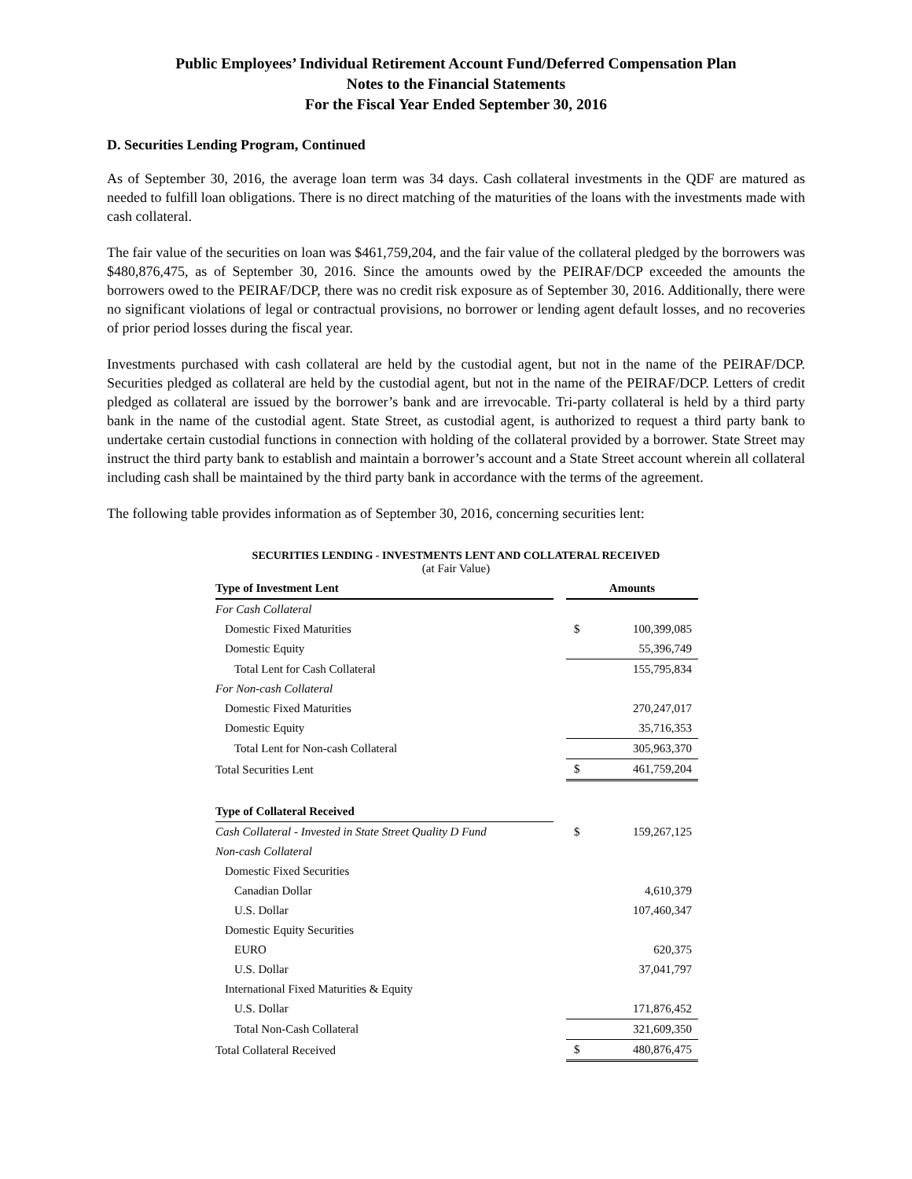Public Employees’ Individual Retirement Account Fund/Deferred Compensation Plan
Notes to the Financial Statements
For the Fiscal Year Ended September 30, 2016
D. Securities Lending Program, Continued
As of September 30, 2016, the average loan term was 34 days. Cash collateral investments in the QDF are matured as needed to fulfill loan obligations. There is no direct matching of the maturities of the loans with the investments made with cash collateral.
The fair value of the securities on loan was $461,759,204, and the fair value of the collateral pledged by the borrowers was $480,876,475, as of September 30, 2016. Since the amounts owed by the PEIRAF/DCP exceeded the amounts the borrowers owed to the PEIRAF/DCP, there was no credit risk exposure as of September 30, 2016. Additionally, there were no significant violations of legal or contractual provisions, no borrower or lending agent default losses, and no recoveries of prior period losses during the fiscal year.
Investments purchased with cash collateral are held by the custodial agent, but not in the name of the PEIRAF/DCP. Securities pledged as collateral are held by the custodial agent, but not in the name of the PEIRAF/DCP. Letters of credit pledged as collateral are issued by the borrower’s bank and are irrevocable. Tri-party collateral is held by a third party bank in the name of the custodial agent. State Street, as custodial agent, is authorized to request a third party bank to undertake certain custodial functions in connection with holding of the collateral provided by a borrower. State Street may instruct the third party bank to establish and maintain a borrower’s account and a State Street account wherein all collateral including cash shall be maintained by the third party bank in accordance with the terms of the agreement.
The following table provides information as of September 30, 2016, concerning securities lent:
SECURITIES LENDING - INVESTMENTS LENT AND COLLATERAL RECEIVED
(at Fair Value)
| Type of Investment Lent | | Amounts | |
| For Cash Collateral | | | |
| Domestic Fixed Maturities | | $ | 100,399,085 |
| Domestic Equity | | | 55,396,749 |
| Total Lent for Cash Collateral | | | 155,795,834 |
| For Non-cash Collateral | | | |
| Domestic Fixed Maturities | | | 270,247,017 |
| Domestic Equity | | | 35,716,353 |
| Total Lent for Non-cash Collateral | | | 305,963,370 |
| Total Securities Lent | | $ | 461,759,204 |
| Type of Collateral Received | | | |
| Cash Collateral - Invested in State Street Quality D Fund | | $ | 159,267,125 |
| Non-cash Collateral | | | |
| Domestic Fixed Securities | | | |
| Canadian Dollar | | | 4,610,379 |
| U.S. Dollar | | | 107,460,347 |
| Domestic Equity Securities | | | |
| EURO | | | 620,375 |
| U.S. Dollar | | | 37,041,797 |
| International Fixed Maturities & Equity | | | |
| U.S. Dollar | | | 171,876,452 |
| Total Non-Cash Collateral | | | 321,609,350 |
| Total Collateral Received | | $ | 480,876,475 |